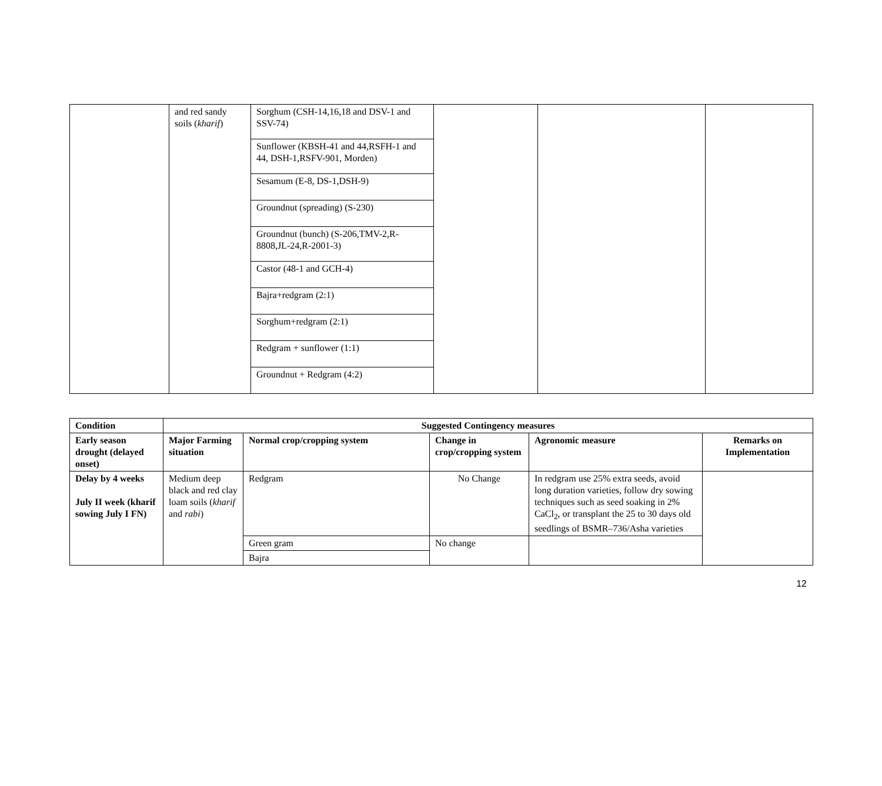| | and red sandy soils ( kharif ) | Sorghum (CSH-14,16,18 and DSV-1 and SSV-74) | | | |
| | | Sunflower (KBSH-41 and 44,RSFH-1 and 44, DSH-1,RSFV-901, Morden) | | | |
| | | Sesamum (E-8, DS-1,DSH-9) | | | |
| | | Groundnut (spreading) (S-230) | | | |
| | | Groundnut (bunch) (S-206,TMV-2,R-8808,JL-24,R-2001-3) | | | |
| | | Castor (48-1 and GCH-4) | | | |
| | | Bajra+redgram (2:1) | | | |
| | | Sorghum+redgram (2:1) | | | |
| | | Redgram + sunflower (1:1) | | | |
| | | Groundnut + Redgram (4:2) | | | |
| Condition | Suggested Contingency measures | | | | |
| --- | --- | --- | --- | --- | --- |
| Early season drought (delayed onset) | Major Farming situation | Normal crop/cropping system | Change in crop/cropping system | Agronomic measure | Remarks on Implementation |
| Delay by 4 weeks July II week (kharif sowing July I FN) | Medium deep black and red clay loam soils ( kharif and rabi ) | Redgram | No Change | In redgram use 25% extra seeds, avoid long duration varieties, follow dry sowing techniques such as seed soaking in 2% CaCl<sub>2</sub>, or transplant the 25 to 30 days old seedlings of BSMR–736/Asha varieties | |
| | | Green gram | No change | | |
| | | Bajra | | | |
12